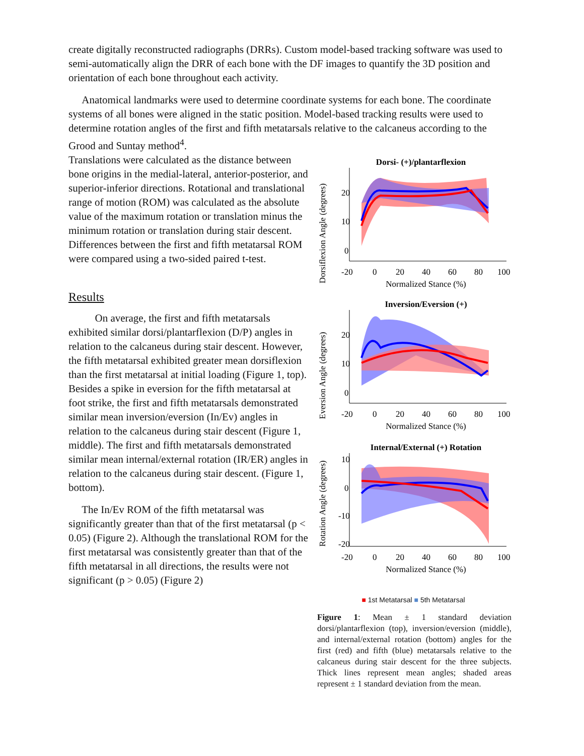create digitally reconstructed radiographs (DRRs). Custom model-based tracking software was used to semi-automatically align the DRR of each bone with the DF images to quantify the 3D position and orientation of each bone throughout each activity.
Anatomical landmarks were used to determine coordinate systems for each bone. The coordinate systems of all bones were aligned in the static position. Model-based tracking results were used to determine rotation angles of the first and fifth metatarsals relative to the calcaneus according to the Grood and Suntay method<sup>4</sup>.
Translations were calculated as the distance between bone origins in the medial-lateral, anterior-posterior, and superior-inferior directions. Rotational and translational range of motion (ROM) was calculated as the absolute value of the maximum rotation or translation minus the minimum rotation or translation during stair descent. Differences between the first and fifth metatarsal ROM were compared using a two-sided paired t-test.
Results
On average, the first and fifth metatarsals exhibited similar dorsi/plantarflexion (D/P) angles in relation to the calcaneus during stair descent. However, the fifth metatarsal exhibited greater mean dorsiflexion than the first metatarsal at initial loading (Figure 1, top). Besides a spike in eversion for the fifth metatarsal at foot strike, the first and fifth metatarsals demonstrated similar mean inversion/eversion (In/Ev) angles in relation to the calcaneus during stair descent (Figure 1, middle). The first and fifth metatarsals demonstrated similar mean internal/external rotation (IR/ER) angles in relation to the calcaneus during stair descent. (Figure 1, bottom).
The In/Ev ROM of the fifth metatarsal was significantly greater than that of the first metatarsal (p < 0.05) (Figure 2). Although the translational ROM for the first metatarsal was consistently greater than that of the fifth metatarsal in all directions, the results were not significant (p > 0.05) (Figure 2)
Dorsi- (+)/plantarflexion
20
10
0
-20
0
20
40
60
80
100
Normalized Stance (%)
Dorsiflexion Angle (degrees)
Inversion/Eversion (+)
20
10
0
-20
0
20
40
60
80
100
Normalized Stance (%)
Eversion Angle (degrees)
Internal/External (+) Rotation
10
0
-10
-20
-20
0
20
40
60
80
100
Normalized Stance (%)
Rotation Angle (degrees)
■ 1st Metatarsal ■ 5th Metatarsal
Figure 1: Mean ± 1 standard deviation dorsi/plantarflexion (top), inversion/eversion (middle), and internal/external rotation (bottom) angles for the first (red) and fifth (blue) metatarsals relative to the calcaneus during stair descent for the three subjects. Thick lines represent mean angles; shaded areas represent ± 1 standard deviation from the mean.